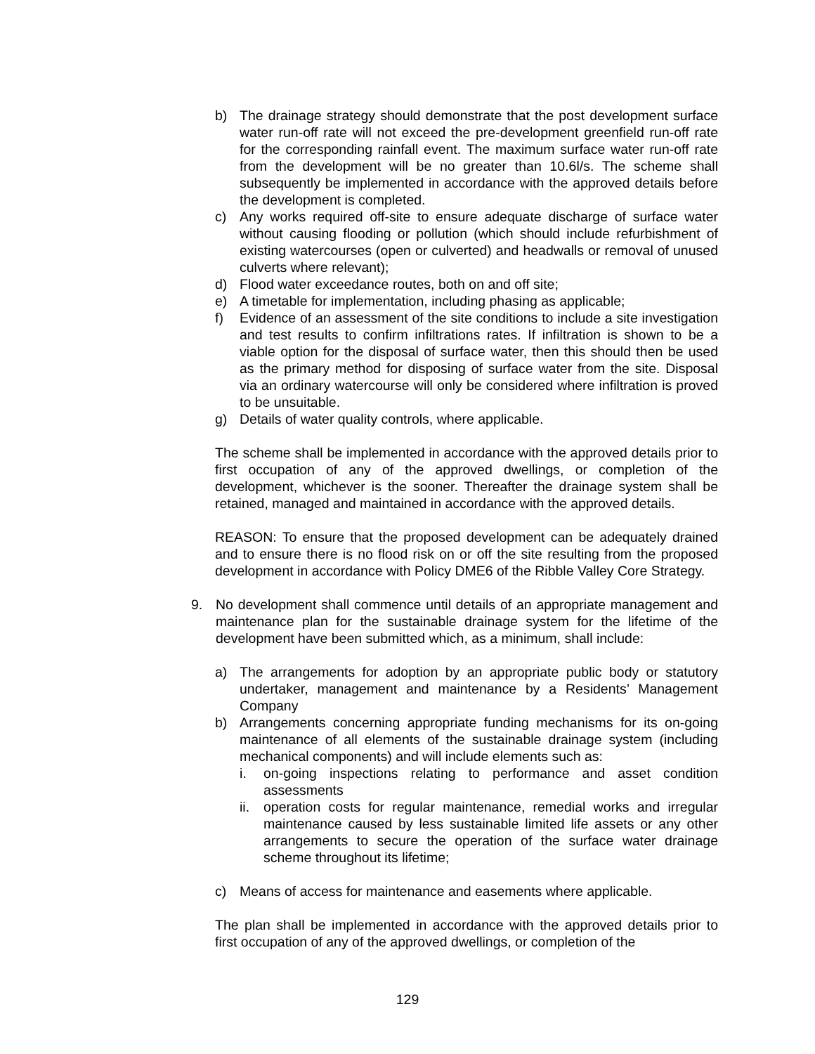b) The drainage strategy should demonstrate that the post development surface water run-off rate will not exceed the pre-development greenfield run-off rate for the corresponding rainfall event. The maximum surface water run-off rate from the development will be no greater than 10.6l/s. The scheme shall subsequently be implemented in accordance with the approved details before the development is completed.
c) Any works required off-site to ensure adequate discharge of surface water without causing flooding or pollution (which should include refurbishment of existing watercourses (open or culverted) and headwalls or removal of unused culverts where relevant);
d) Flood water exceedance routes, both on and off site;
e) A timetable for implementation, including phasing as applicable;
f) Evidence of an assessment of the site conditions to include a site investigation and test results to confirm infiltrations rates. If infiltration is shown to be a viable option for the disposal of surface water, then this should then be used as the primary method for disposing of surface water from the site. Disposal via an ordinary watercourse will only be considered where infiltration is proved to be unsuitable.
g) Details of water quality controls, where applicable.
The scheme shall be implemented in accordance with the approved details prior to first occupation of any of the approved dwellings, or completion of the development, whichever is the sooner. Thereafter the drainage system shall be retained, managed and maintained in accordance with the approved details.
REASON: To ensure that the proposed development can be adequately drained and to ensure there is no flood risk on or off the site resulting from the proposed development in accordance with Policy DME6 of the Ribble Valley Core Strategy.
9. No development shall commence until details of an appropriate management and maintenance plan for the sustainable drainage system for the lifetime of the development have been submitted which, as a minimum, shall include:
a) The arrangements for adoption by an appropriate public body or statutory undertaker, management and maintenance by a Residents’ Management Company
b) Arrangements concerning appropriate funding mechanisms for its on-going maintenance of all elements of the sustainable drainage system (including mechanical components) and will include elements such as:
i. on-going inspections relating to performance and asset condition assessments
ii. operation costs for regular maintenance, remedial works and irregular maintenance caused by less sustainable limited life assets or any other arrangements to secure the operation of the surface water drainage scheme throughout its lifetime;
c) Means of access for maintenance and easements where applicable.
The plan shall be implemented in accordance with the approved details prior to first occupation of any of the approved dwellings, or completion of the
129